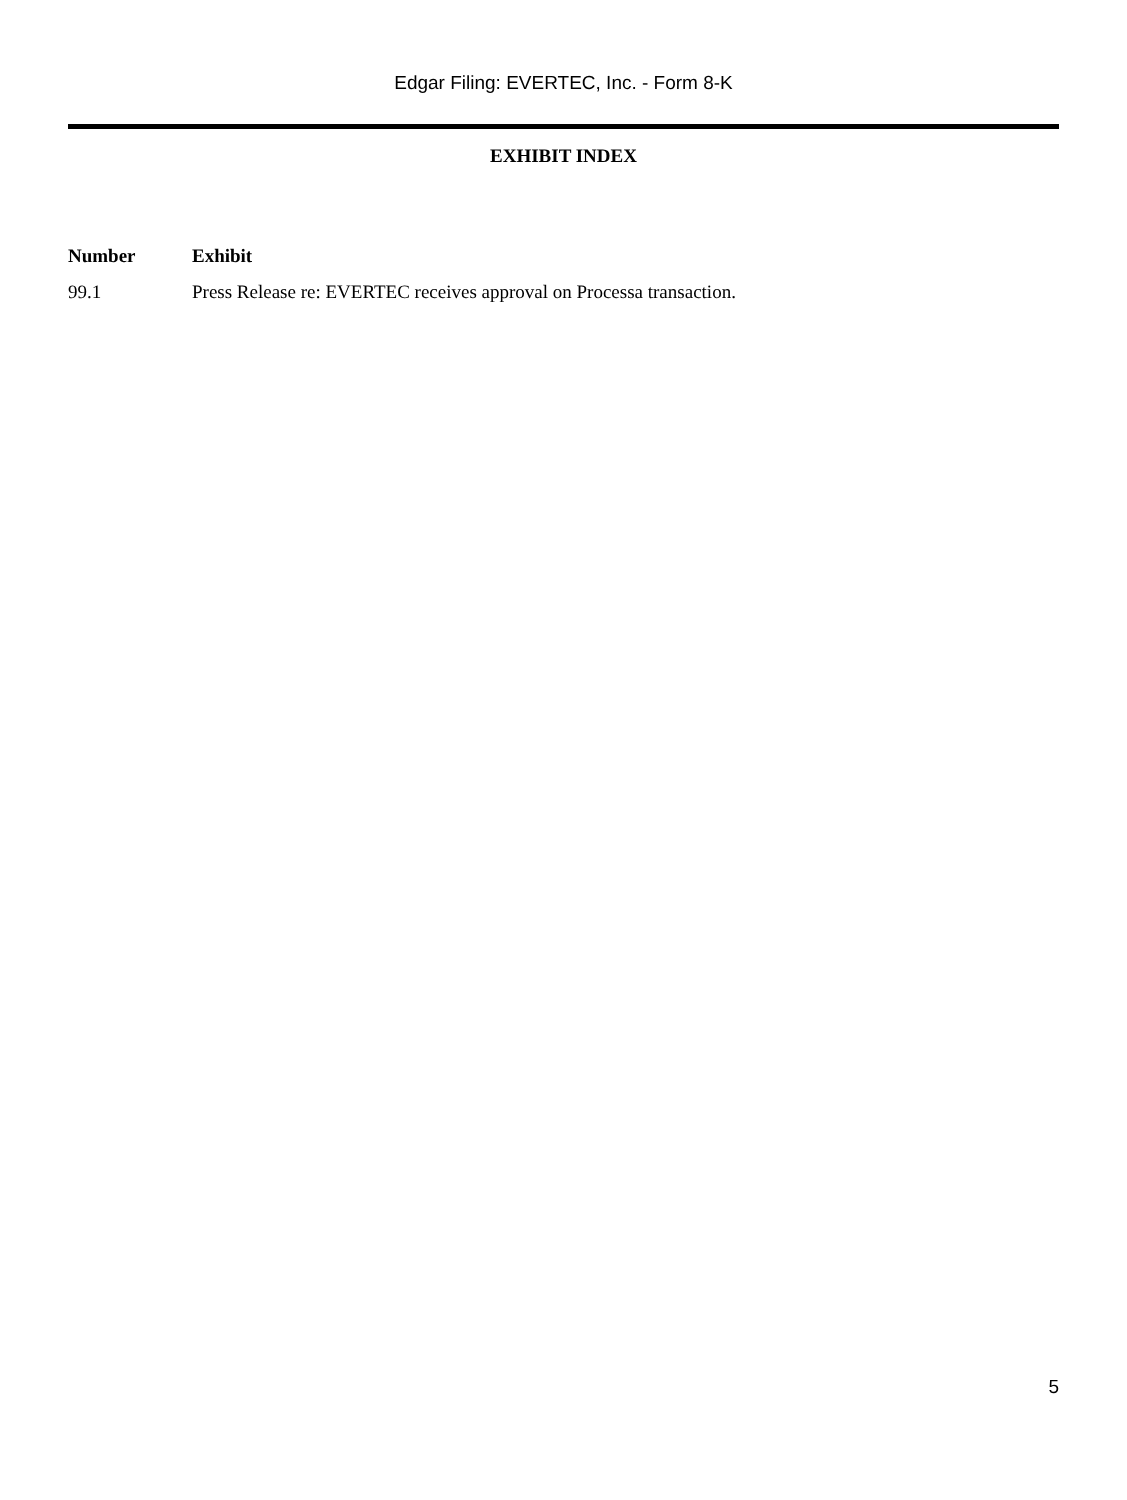Edgar Filing: EVERTEC, Inc. - Form 8-K
EXHIBIT INDEX
| Number | Exhibit |
| --- | --- |
| 99.1 | Press Release re: EVERTEC receives approval on Processa transaction. |
5